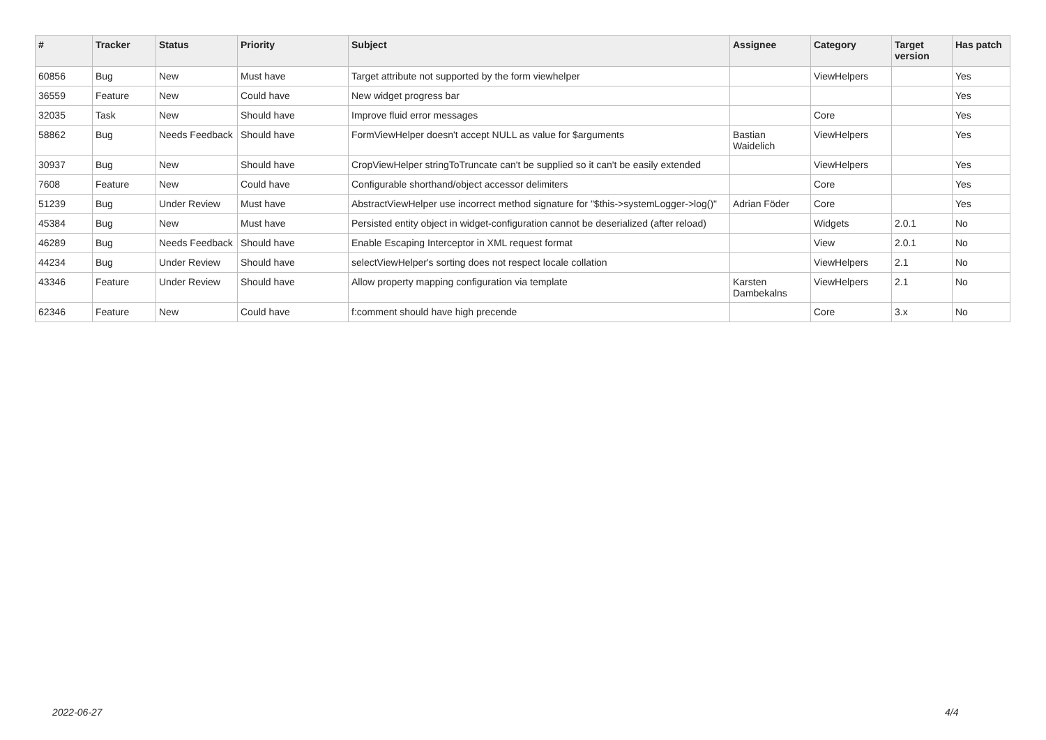| # | Tracker | Status | Priority | Subject | Assignee | Category | Target version | Has patch |
| --- | --- | --- | --- | --- | --- | --- | --- | --- |
| 60856 | Bug | New | Must have | Target attribute not supported by the form viewhelper | | ViewHelpers | | Yes |
| 36559 | Feature | New | Could have | New widget progress bar | | | | Yes |
| 32035 | Task | New | Should have | Improve fluid error messages | | Core | | Yes |
| 58862 | Bug | Needs Feedback | Should have | FormViewHelper doesn't accept NULL as value for $arguments | Bastian Waidelich | ViewHelpers | | Yes |
| 30937 | Bug | New | Should have | CropViewHelper stringToTruncate can't be supplied so it can't be easily extended | | ViewHelpers | | Yes |
| 7608 | Feature | New | Could have | Configurable shorthand/object accessor delimiters | | Core | | Yes |
| 51239 | Bug | Under Review | Must have | AbstractViewHelper use incorrect method signature for "$this->systemLogger->log()" | Adrian Föder | Core | | Yes |
| 45384 | Bug | New | Must have | Persisted entity object in widget-configuration cannot be deserialized (after reload) | | Widgets | 2.0.1 | No |
| 46289 | Bug | Needs Feedback | Should have | Enable Escaping Interceptor in XML request format | | View | 2.0.1 | No |
| 44234 | Bug | Under Review | Should have | selectViewHelper's sorting does not respect locale collation | | ViewHelpers | 2.1 | No |
| 43346 | Feature | Under Review | Should have | Allow property mapping configuration via template | Karsten Dambekalns | ViewHelpers | 2.1 | No |
| 62346 | Feature | New | Could have | f:comment should have high precende | | Core | 3.x | No |
2022-06-27 4/4